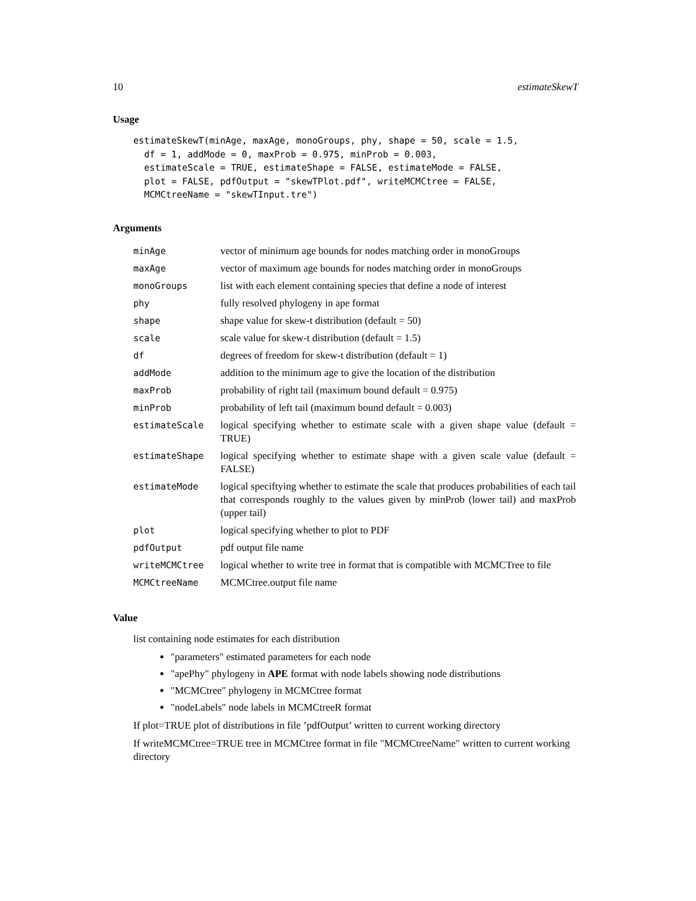10 estimateSkewT
Usage
estimateSkewT(minAge, maxAge, monoGroups, phy, shape = 50, scale = 1.5,
  df = 1, addMode = 0, maxProb = 0.975, minProb = 0.003,
  estimateScale = TRUE, estimateShape = FALSE, estimateMode = FALSE,
  plot = FALSE, pdfOutput = "skewTPlot.pdf", writeMCMCtree = FALSE,
  MCMCtreeName = "skewTInput.tre")
Arguments
| minAge | vector of minimum age bounds for nodes matching order in monoGroups |
| maxAge | vector of maximum age bounds for nodes matching order in monoGroups |
| monoGroups | list with each element containing species that define a node of interest |
| phy | fully resolved phylogeny in ape format |
| shape | shape value for skew-t distribution (default = 50) |
| scale | scale value for skew-t distribution (default = 1.5) |
| df | degrees of freedom for skew-t distribution (default = 1) |
| addMode | addition to the minimum age to give the location of the distribution |
| maxProb | probability of right tail (maximum bound default = 0.975) |
| minProb | probability of left tail (maximum bound default = 0.003) |
| estimateScale | logical specifying whether to estimate scale with a given shape value (default = TRUE) |
| estimateShape | logical specifying whether to estimate shape with a given scale value (default = FALSE) |
| estimateMode | logical speciftying whether to estimate the scale that produces probabilities of each tail that corresponds roughly to the values given by minProb (lower tail) and maxProb (upper tail) |
| plot | logical specifying whether to plot to PDF |
| pdfOutput | pdf output file name |
| writeMCMCtree | logical whether to write tree in format that is compatible with MCMCTree to file |
| MCMCtreeName | MCMCtree.output file name |
Value
list containing node estimates for each distribution
"parameters" estimated parameters for each node
"apePhy" phylogeny in APE format with node labels showing node distributions
"MCMCtree" phylogeny in MCMCtree format
"nodeLabels" node labels in MCMCtreeR format
If plot=TRUE plot of distributions in file ’pdfOutput’ written to current working directory
If writeMCMCtree=TRUE tree in MCMCtree format in file "MCMCtreeName" written to current working directory